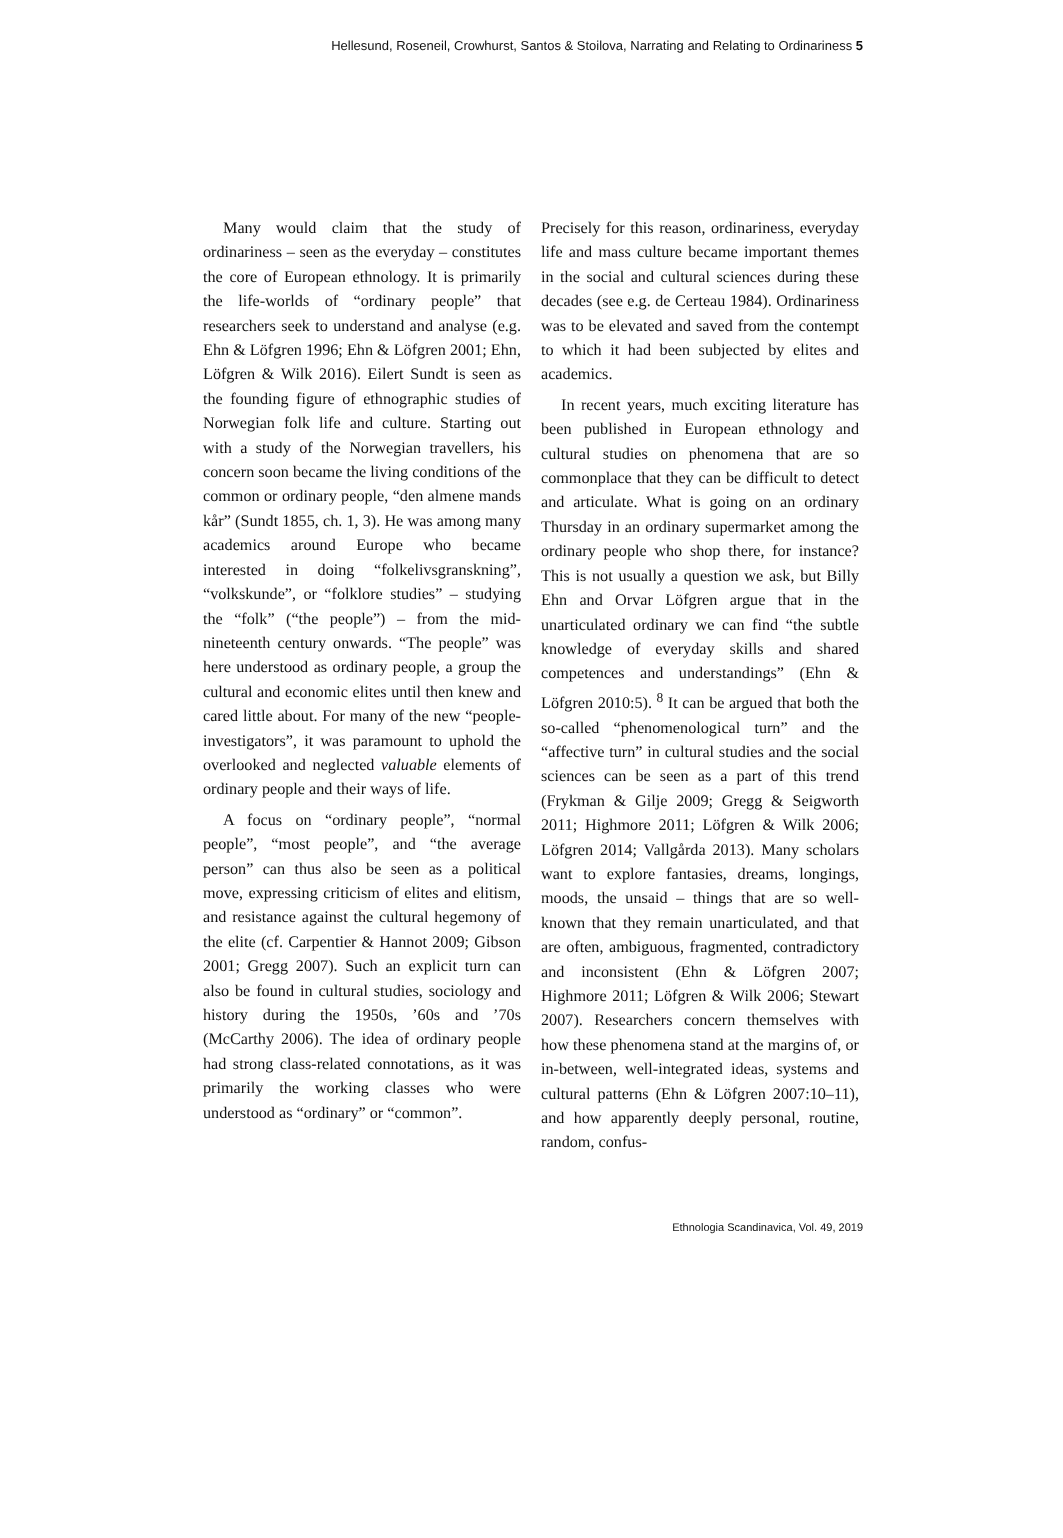Hellesund, Roseneil, Crowhurst, Santos & Stoilova, Narrating and Relating to Ordinariness 5
Many would claim that the study of ordinariness – seen as the everyday – constitutes the core of European ethnology. It is primarily the life-worlds of “ordinary people” that researchers seek to understand and analyse (e.g. Ehn & Löfgren 1996; Ehn & Löfgren 2001; Ehn, Löfgren & Wilk 2016). Eilert Sundt is seen as the founding figure of ethnographic studies of Norwegian folk life and culture. Starting out with a study of the Norwegian travellers, his concern soon became the living conditions of the common or ordinary people, “den almene mands kår” (Sundt 1855, ch. 1, 3). He was among many academics around Europe who became interested in doing “folkelivsgranskning”, “volkskunde”, or “folklore studies” – studying the “folk” (“the people”) – from the mid-nineteenth century onwards. “The people” was here understood as ordinary people, a group the cultural and economic elites until then knew and cared little about. For many of the new “people-investigators”, it was paramount to uphold the overlooked and neglected valuable elements of ordinary people and their ways of life.
A focus on “ordinary people”, “normal people”, “most people”, and “the average person” can thus also be seen as a political move, expressing criticism of elites and elitism, and resistance against the cultural hegemony of the elite (cf. Carpentier & Hannot 2009; Gibson 2001; Gregg 2007). Such an explicit turn can also be found in cultural studies, sociology and history during the 1950s, ’60s and ’70s (McCarthy 2006). The idea of ordinary people had strong class-related connotations, as it was primarily the working classes who were understood as “ordinary” or “common”.
Precisely for this reason, ordinariness, everyday life and mass culture became important themes in the social and cultural sciences during these decades (see e.g. de Certeau 1984). Ordinariness was to be elevated and saved from the contempt to which it had been subjected by elites and academics.
In recent years, much exciting literature has been published in European ethnology and cultural studies on phenomena that are so commonplace that they can be difficult to detect and articulate. What is going on an ordinary Thursday in an ordinary supermarket among the ordinary people who shop there, for instance? This is not usually a question we ask, but Billy Ehn and Orvar Löfgren argue that in the unarticulated ordinary we can find “the subtle knowledge of everyday skills and shared competences and understandings” (Ehn & Löfgren 2010:5). <sup>8</sup> It can be argued that both the so-called “phenomenological turn” and the “affective turn” in cultural studies and the social sciences can be seen as a part of this trend (Frykman & Gilje 2009; Gregg & Seigworth 2011; Highmore 2011; Löfgren & Wilk 2006; Löfgren 2014; Vallgårda 2013). Many scholars want to explore fantasies, dreams, longings, moods, the unsaid – things that are so well-known that they remain unarticulated, and that are often, ambiguous, fragmented, contradictory and inconsistent (Ehn & Löfgren 2007; Highmore 2011; Löfgren & Wilk 2006; Stewart 2007). Researchers concern themselves with how these phenomena stand at the margins of, or in-between, well-integrated ideas, systems and cultural patterns (Ehn & Löfgren 2007:10–11), and how apparently deeply personal, routine, random, confus-
Ethnologia Scandinavica, Vol. 49, 2019